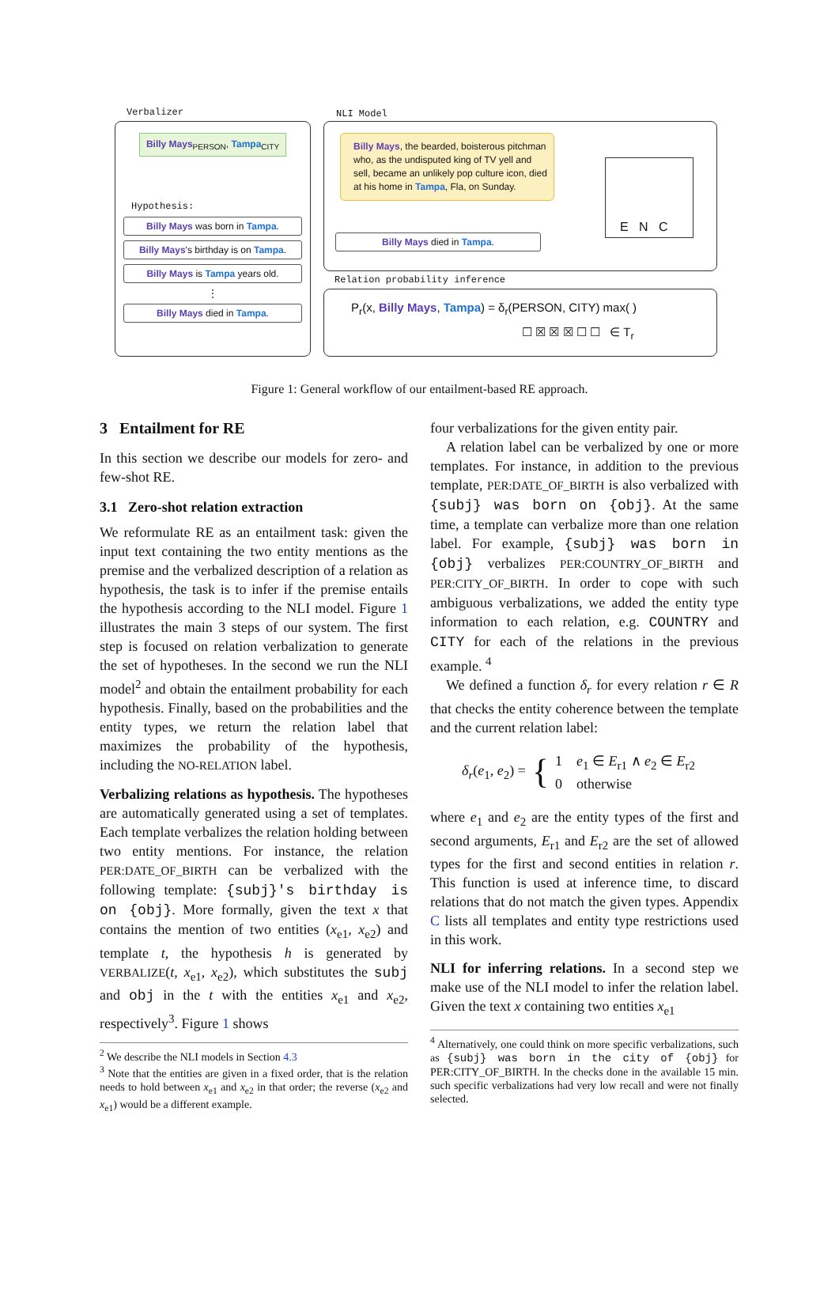Verbalizer NLI Model
Billy Mays<sub>PERSON</sub>, Tampa<sub>CITY</sub>
Hypothesis:
Billy Mays was born in Tampa.
Billy Mays's birthday is on Tampa.
Billy Mays is Tampa years old.
⋮
Billy Mays died in Tampa.
Billy Mays, the bearded, boisterous pitchman who, as the undisputed king of TV yell and sell, became an unlikely pop culture icon, died at his home in Tampa, Fla, on Sunday.
Billy Mays died in Tampa.
E N C
Relation probability inference
P<sub>r</sub>(x, Billy Mays, Tampa) = δ<sub>r</sub>(PERSON, CITY) max( )
☐ ☒ ☒ ☒ ☐ ☐ ∈ T<sub>r</sub>
Figure 1: General workflow of our entailment-based RE approach.
3 Entailment for RE
In this section we describe our models for zero- and few-shot RE.
3.1 Zero-shot relation extraction
We reformulate RE as an entailment task: given the input text containing the two entity mentions as the premise and the verbalized description of a relation as hypothesis, the task is to infer if the premise entails the hypothesis according to the NLI model. Figure 1 illustrates the main 3 steps of our system. The first step is focused on relation verbalization to generate the set of hypotheses. In the second we run the NLI model<sup>2</sup> and obtain the entailment probability for each hypothesis. Finally, based on the probabilities and the entity types, we return the relation label that maximizes the probability of the hypothesis, including the NO-RELATION label.
Verbalizing relations as hypothesis. The hypotheses are automatically generated using a set of templates. Each template verbalizes the relation holding between two entity mentions. For instance, the relation PER:DATE_OF_BIRTH can be verbalized with the following template: {subj}'s birthday is on {obj}. More formally, given the text x that contains the mention of two entities (x<sub>e1</sub>, x<sub>e2</sub>) and template t, the hypothesis h is generated by VERBALIZE(t, x<sub>e1</sub>, x<sub>e2</sub>), which substitutes the subj and obj in the t with the entities x<sub>e1</sub> and x<sub>e2</sub>, respectively<sup>3</sup>. Figure 1 shows
<sup>2</sup> We describe the NLI models in Section 4.3
<sup>3</sup> Note that the entities are given in a fixed order, that is the relation needs to hold between x<sub>e1</sub> and x<sub>e2</sub> in that order; the reverse (x<sub>e2</sub> and x<sub>e1</sub>) would be a different example.
four verbalizations for the given entity pair.
A relation label can be verbalized by one or more templates. For instance, in addition to the previous template, PER:DATE_OF_BIRTH is also verbalized with {subj} was born on {obj}. At the same time, a template can verbalize more than one relation label. For example, {subj} was born in {obj} verbalizes PER:COUNTRY_OF_BIRTH and PER:CITY_OF_BIRTH. In order to cope with such ambiguous verbalizations, we added the entity type information to each relation, e.g. COUNTRY and CITY for each of the relations in the previous example. <sup>4</sup>
We defined a function δ<sub>r</sub> for every relation r ∈ R that checks the entity coherence between the template and the current relation label:
δ<sub>r</sub>(e<sub>1</sub>, e<sub>2</sub>) = { 1 e<sub>1</sub> ∈ E<sub>r1</sub> ∧ e<sub>2</sub> ∈ E<sub>r2</sub>
0 otherwise
where e<sub>1</sub> and e<sub>2</sub> are the entity types of the first and second arguments, E<sub>r1</sub> and E<sub>r2</sub> are the set of allowed types for the first and second entities in relation r. This function is used at inference time, to discard relations that do not match the given types. Appendix C lists all templates and entity type restrictions used in this work.
NLI for inferring relations. In a second step we make use of the NLI model to infer the relation label. Given the text x containing two entities x<sub>e1</sub>
<sup>4</sup> Alternatively, one could think on more specific verbalizations, such as {subj} was born in the city of {obj} for PER:CITY_OF_BIRTH. In the checks done in the available 15 min. such specific verbalizations had very low recall and were not finally selected.